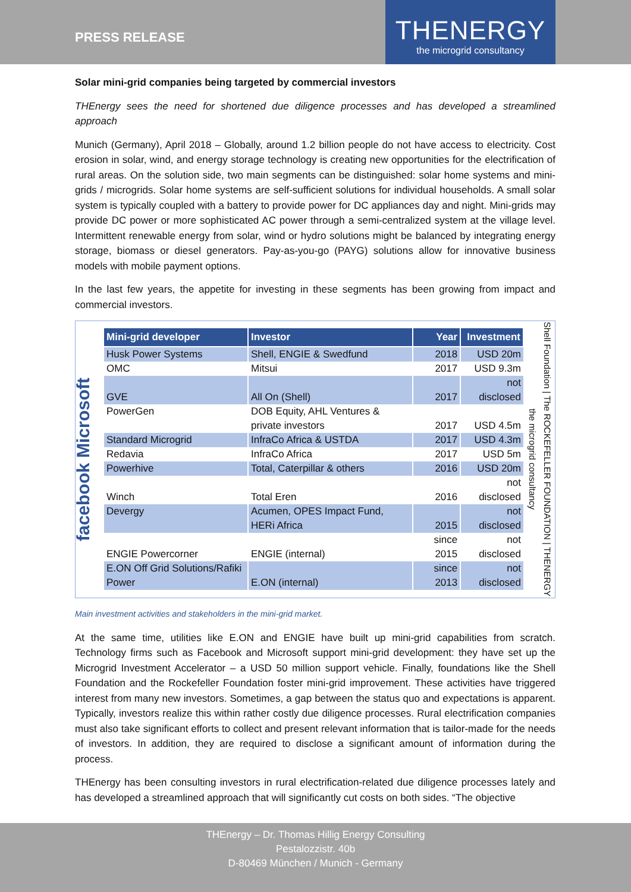PRESS RELEASE
THENERGY
the microgrid consultancy
Solar mini-grid companies being targeted by commercial investors
THEnergy sees the need for shortened due diligence processes and has developed a streamlined approach
Munich (Germany), April 2018 – Globally, around 1.2 billion people do not have access to electricity. Cost erosion in solar, wind, and energy storage technology is creating new opportunities for the electrification of rural areas. On the solution side, two main segments can be distinguished: solar home systems and mini-grids / microgrids. Solar home systems are self-sufficient solutions for individual households. A small solar system is typically coupled with a battery to provide power for DC appliances day and night. Mini-grids may provide DC power or more sophisticated AC power through a semi-centralized system at the village level. Intermittent renewable energy from solar, wind or hydro solutions might be balanced by integrating energy storage, biomass or diesel generators. Pay-as-you-go (PAYG) solutions allow for innovative business models with mobile payment options.
In the last few years, the appetite for investing in these segments has been growing from impact and commercial investors.
facebook Microsoft
| Mini-grid developer | Investor | Year | Investment |
| --- | --- | --- | --- |
| Husk Power Systems | Shell, ENGIE & Swedfund | 2018 | USD 20m |
| OMC | Mitsui | 2017 | USD 9.3m |
| GVE | All On (Shell) | 2017 | not disclosed |
| PowerGen | DOB Equity, AHL Ventures & private investors | 2017 | USD 4.5m |
| Standard Microgrid | InfraCo Africa & USTDA | 2017 | USD 4.3m |
| Redavia | InfraCo Africa | 2017 | USD 5m |
| Powerhive | Total, Caterpillar & others | 2016 | USD 20m |
| Winch | Total Eren | 2016 | not disclosed |
| Devergy | Acumen, OPES Impact Fund, HERi Africa | 2015 | not disclosed |
| ENGIE Powercorner | ENGIE (internal) | since 2015 | not disclosed |
| E.ON Off Grid Solutions/Rafiki Power | E.ON (internal) | since 2013 | not disclosed |
Shell Foundation | The ROCKEFELLER FOUNDATION | THENERGY the microgrid consultancy
Main investment activities and stakeholders in the mini-grid market.
At the same time, utilities like E.ON and ENGIE have built up mini-grid capabilities from scratch. Technology firms such as Facebook and Microsoft support mini-grid development: they have set up the Microgrid Investment Accelerator – a USD 50 million support vehicle. Finally, foundations like the Shell Foundation and the Rockefeller Foundation foster mini-grid improvement. These activities have triggered interest from many new investors. Sometimes, a gap between the status quo and expectations is apparent. Typically, investors realize this within rather costly due diligence processes. Rural electrification companies must also take significant efforts to collect and present relevant information that is tailor-made for the needs of investors. In addition, they are required to disclose a significant amount of information during the process.
THEnergy has been consulting investors in rural electrification-related due diligence processes lately and has developed a streamlined approach that will significantly cut costs on both sides. “The objective
THEnergy – Dr. Thomas Hillig Energy Consulting
Pestalozzistr. 40b
D-80469 München / Munich - Germany